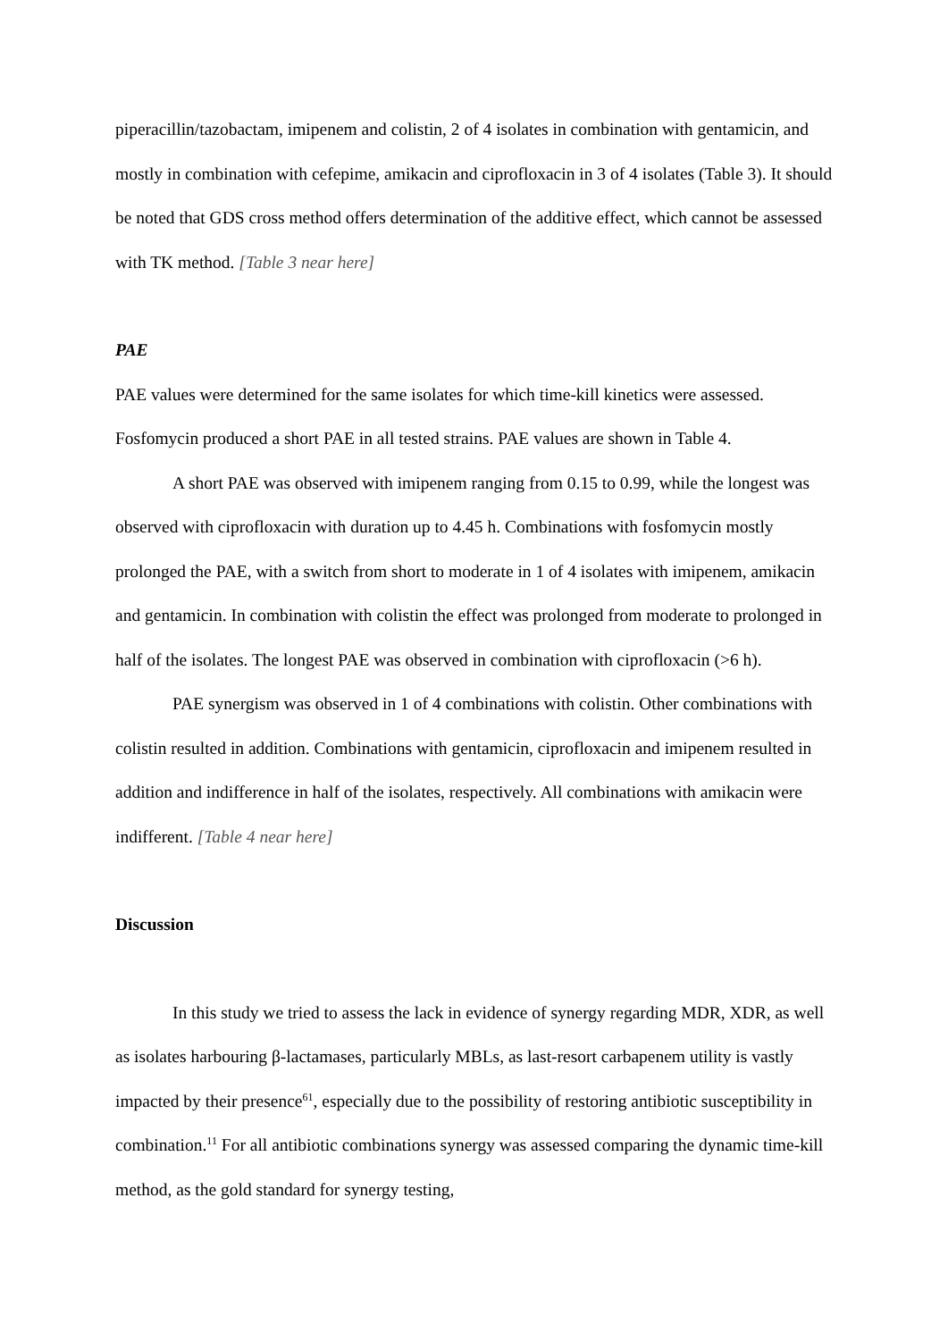piperacillin/tazobactam, imipenem and colistin, 2 of 4 isolates in combination with gentamicin, and mostly in combination with cefepime, amikacin and ciprofloxacin in 3 of 4 isolates (Table 3). It should be noted that GDS cross method offers determination of the additive effect, which cannot be assessed with TK method. [Table 3 near here]
PAE
PAE values were determined for the same isolates for which time-kill kinetics were assessed. Fosfomycin produced a short PAE in all tested strains. PAE values are shown in Table 4.
A short PAE was observed with imipenem ranging from 0.15 to 0.99, while the longest was observed with ciprofloxacin with duration up to 4.45 h. Combinations with fosfomycin mostly prolonged the PAE, with a switch from short to moderate in 1 of 4 isolates with imipenem, amikacin and gentamicin. In combination with colistin the effect was prolonged from moderate to prolonged in half of the isolates. The longest PAE was observed in combination with ciprofloxacin (>6 h).
PAE synergism was observed in 1 of 4 combinations with colistin. Other combinations with colistin resulted in addition. Combinations with gentamicin, ciprofloxacin and imipenem resulted in addition and indifference in half of the isolates, respectively. All combinations with amikacin were indifferent. [Table 4 near here]
Discussion
In this study we tried to assess the lack in evidence of synergy regarding MDR, XDR, as well as isolates harbouring β-lactamases, particularly MBLs, as last-resort carbapenem utility is vastly impacted by their presence<sup>61</sup>, especially due to the possibility of restoring antibiotic susceptibility in combination.<sup>11</sup> For all antibiotic combinations synergy was assessed comparing the dynamic time-kill method, as the gold standard for synergy testing,